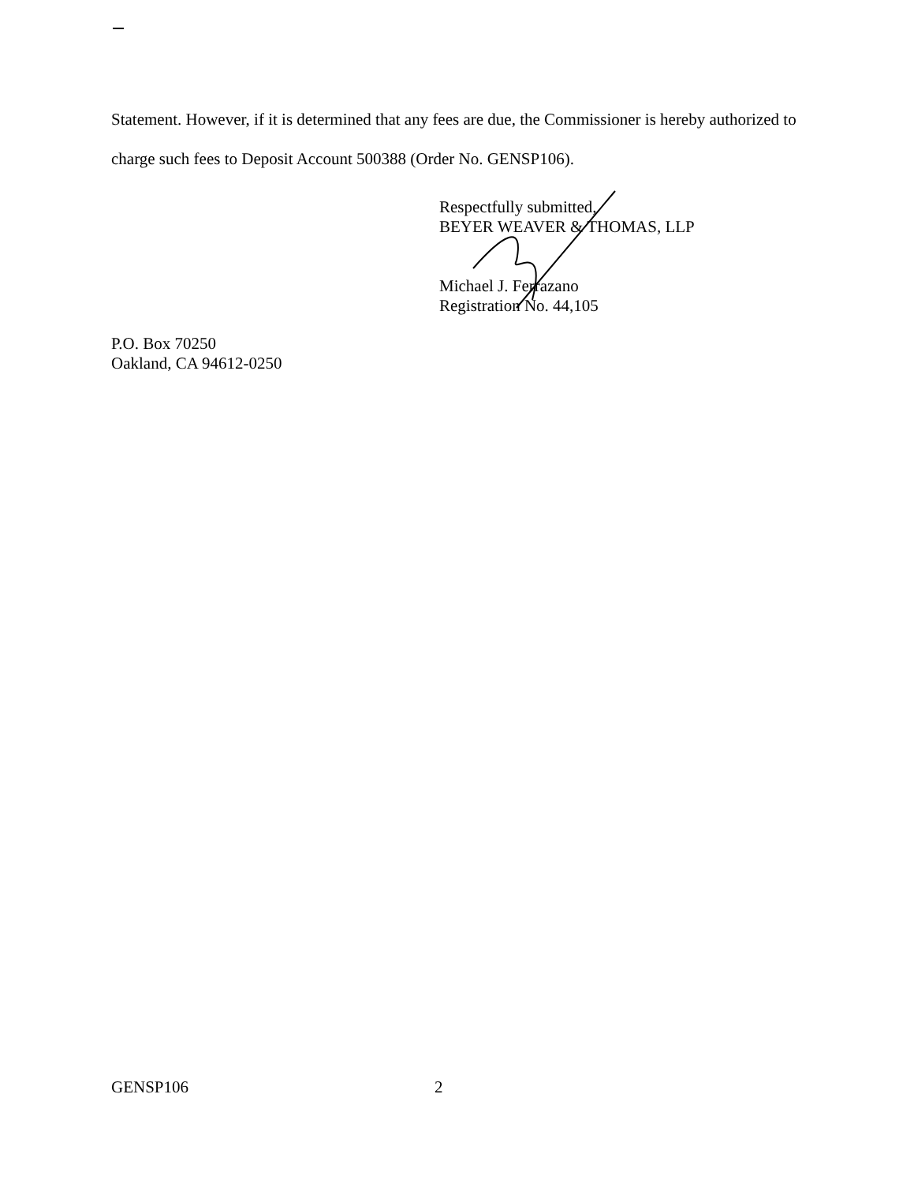Statement. However, if it is determined that any fees are due, the Commissioner is hereby authorized to charge such fees to Deposit Account 500388 (Order No. GENSP106).
Respectfully submitted,
BEYER WEAVER & THOMAS, LLP
Michael J. Ferrazano
Registration No. 44,105
P.O. Box 70250
Oakland, CA 94612-0250
GENSP106 2